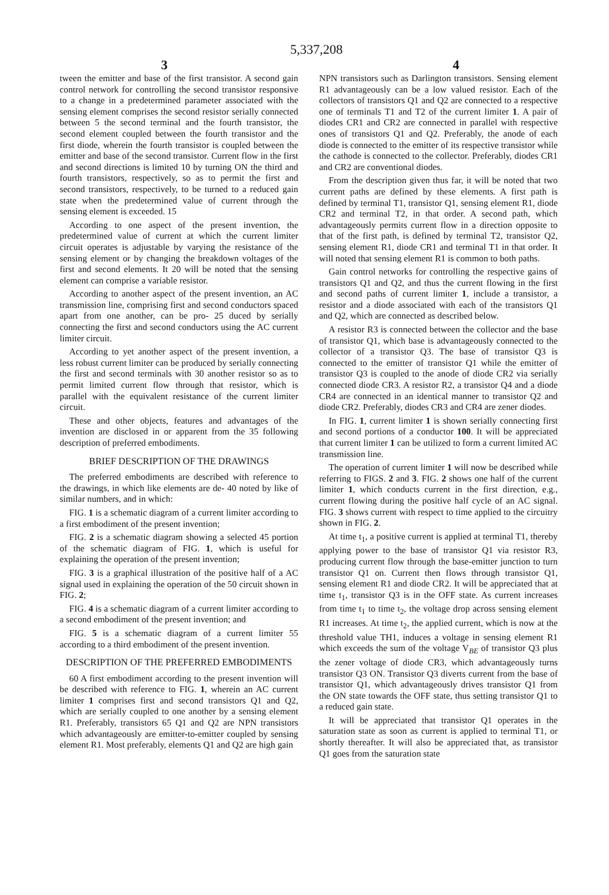5,337,208
3 4
tween the emitter and base of the first transistor. A second gain control network for controlling the second transistor responsive to a change in a predetermined parameter associated with the sensing element comprises the second resistor serially connected between 5 the second terminal and the fourth transistor, the second element coupled between the fourth transistor and the first diode, wherein the fourth transistor is coupled between the emitter and base of the second transistor. Current flow in the first and second directions is limited 10 by turning ON the third and fourth transistors, respectively, so as to permit the first and second transistors, respectively, to be turned to a reduced gain state when the predetermined value of current through the sensing element is exceeded. 15
According to one aspect of the present invention, the predetermined value of current at which the current limiter circuit operates is adjustable by varying the resistance of the sensing element or by changing the breakdown voltages of the first and second elements. It 20 will be noted that the sensing element can comprise a variable resistor.
According to another aspect of the present invention, an AC transmission line, comprising first and second conductors spaced apart from one another, can be pro- 25 duced by serially connecting the first and second conductors using the AC current limiter circuit.
According to yet another aspect of the present invention, a less robust current limiter can be produced by serially connecting the first and second terminals with 30 another resistor so as to permit limited current flow through that resistor, which is parallel with the equivalent resistance of the current limiter circuit.
These and other objects, features and advantages of the invention are disclosed in or apparent from the 35 following description of preferred embodiments.
BRIEF DESCRIPTION OF THE DRAWINGS
The preferred embodiments are described with reference to the drawings, in which like elements are de- 40 noted by like of similar numbers, and in which:
FIG. 1 is a schematic diagram of a current limiter according to a first embodiment of the present invention;
FIG. 2 is a schematic diagram showing a selected 45 portion of the schematic diagram of FIG. 1, which is useful for explaining the operation of the present invention;
FIG. 3 is a graphical illustration of the positive half of a AC signal used in explaining the operation of the 50 circuit shown in FIG. 2;
FIG. 4 is a schematic diagram of a current limiter according to a second embodiment of the present invention; and
FIG. 5 is a schematic diagram of a current limiter 55 according to a third embodiment of the present invention.
DESCRIPTION OF THE PREFERRED EMBODIMENTS
60 A first embodiment according to the present invention will be described with reference to FIG. 1, wherein an AC current limiter 1 comprises first and second transistors Q1 and Q2, which are serially coupled to one another by a sensing element R1. Preferably, transistors 65 Q1 and Q2 are NPN transistors which advantageously are emitter-to-emitter coupled by sensing element R1. Most preferably, elements Q1 and Q2 are high gain
NPN transistors such as Darlington transistors. Sensing element R1 advantageously can be a low valued resistor. Each of the collectors of transistors Q1 and Q2 are connected to a respective one of terminals T1 and T2 of the current limiter 1. A pair of diodes CR1 and CR2 are connected in parallel with respective ones of transistors Q1 and Q2. Preferably, the anode of each diode is connected to the emitter of its respective transistor while the cathode is connected to the collector. Preferably, diodes CR1 and CR2 are conventional diodes.
From the description given thus far, it will be noted that two current paths are defined by these elements. A first path is defined by terminal T1, transistor Q1, sensing element R1, diode CR2 and terminal T2, in that order. A second path, which advantageously permits current flow in a direction opposite to that of the first path, is defined by terminal T2, transistor Q2, sensing element R1, diode CR1 and terminal T1 in that order. It will noted that sensing element R1 is common to both paths.
Gain control networks for controlling the respective gains of transistors Q1 and Q2, and thus the current flowing in the first and second paths of current limiter 1, include a transistor, a resistor and a diode associated with each of the transistors Q1 and Q2, which are connected as described below.
A resistor R3 is connected between the collector and the base of transistor Q1, which base is advantageously connected to the collector of a transistor Q3. The base of transistor Q3 is connected to the emitter of transistor Q1 while the emitter of transistor Q3 is coupled to the anode of diode CR2 via serially connected diode CR3. A resistor R2, a transistor Q4 and a diode CR4 are connected in an identical manner to transistor Q2 and diode CR2. Preferably, diodes CR3 and CR4 are zener diodes.
In FIG. 1, current limiter 1 is shown serially connecting first and second portions of a conductor 100. It will be appreciated that current limiter 1 can be utilized to form a current limited AC transmission line.
The operation of current limiter 1 will now be described while referring to FIGS. 2 and 3. FIG. 2 shows one half of the current limiter 1, which conducts current in the first direction, e.g., current flowing during the positive half cycle of an AC signal. FIG. 3 shows current with respect to time applied to the circuitry shown in FIG. 2.
At time t<sub>1</sub>, a positive current is applied at terminal T1, thereby applying power to the base of transistor Q1 via resistor R3, producing current flow through the base-emitter junction to turn transistor Q1 on. Current then flows through transistor Q1, sensing element R1 and diode CR2. It will be appreciated that at time t<sub>1</sub>, transistor Q3 is in the OFF state. As current increases from time t<sub>1</sub> to time t<sub>2</sub>, the voltage drop across sensing element R1 increases. At time t<sub>2</sub>, the applied current, which is now at the threshold value TH1, induces a voltage in sensing element R1 which exceeds the sum of the voltage V<sub>BE</sub> of transistor Q3 plus the zener voltage of diode CR3, which advantageously turns transistor Q3 ON. Transistor Q3 diverts current from the base of transistor Q1, which advantageously drives transistor Q1 from the ON state towards the OFF state, thus setting transistor Q1 to a reduced gain state.
It will be appreciated that transistor Q1 operates in the saturation state as soon as current is applied to terminal T1, or shortly thereafter. It will also be appreciated that, as transistor Q1 goes from the saturation state